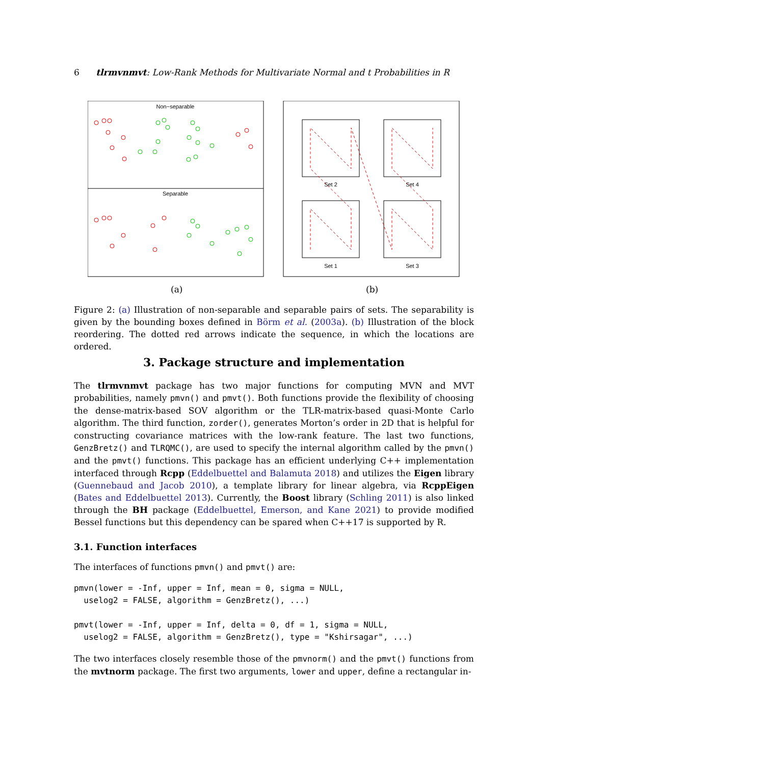6 tlrmvnmvt: Low-Rank Methods for Multivariate Normal and t Probabilities in R
Non−separable
Separable
Set 2
Set 4
Set 1
Set 3
(a) (b)
Figure 2: (a) Illustration of non-separable and separable pairs of sets. The separability is given by the bounding boxes defined in Börm et al. (2003a). (b) Illustration of the block reordering. The dotted red arrows indicate the sequence, in which the locations are ordered.
3. Package structure and implementation
The tlrmvnmvt package has two major functions for computing MVN and MVT probabilities, namely pmvn() and pmvt(). Both functions provide the flexibility of choosing the dense-matrix-based SOV algorithm or the TLR-matrix-based quasi-Monte Carlo algorithm. The third function, zorder(), generates Morton’s order in 2D that is helpful for constructing covariance matrices with the low-rank feature. The last two functions, GenzBretz() and TLRQMC(), are used to specify the internal algorithm called by the pmvn() and the pmvt() functions. This package has an efficient underlying C++ implementation interfaced through Rcpp (Eddelbuettel and Balamuta 2018) and utilizes the Eigen library (Guennebaud and Jacob 2010), a template library for linear algebra, via RcppEigen (Bates and Eddelbuettel 2013). Currently, the Boost library (Schling 2011) is also linked through the BH package (Eddelbuettel, Emerson, and Kane 2021) to provide modified Bessel functions but this dependency can be spared when C++17 is supported by R.
3.1. Function interfaces
The interfaces of functions pmvn() and pmvt() are:
pmvn(lower = -Inf, upper = Inf, mean = 0, sigma = NULL,
  uselog2 = FALSE, algorithm = GenzBretz(), ...)

pmvt(lower = -Inf, upper = Inf, delta = 0, df = 1, sigma = NULL,
  uselog2 = FALSE, algorithm = GenzBretz(), type = "Kshirsagar", ...)
The two interfaces closely resemble those of the pmvnorm() and the pmvt() functions from the mvtnorm package. The first two arguments, lower and upper, define a rectangular in-